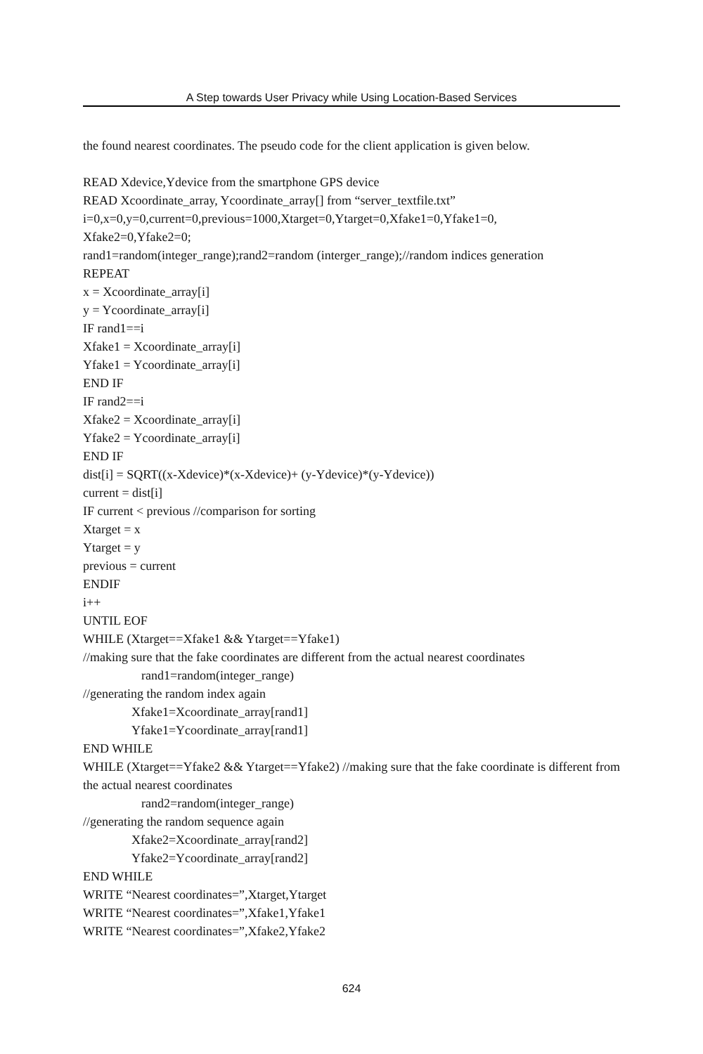A Step towards User Privacy while Using Location-Based Services
the found nearest coordinates. The pseudo code for the client application is given below.
READ Xdevice,Ydevice from the smartphone GPS device
READ Xcoordinate_array, Ycoordinate_array[] from “server_textfile.txt”
i=0,x=0,y=0,current=0,previous=1000,Xtarget=0,Ytarget=0,Xfake1=0,Yfake1=0,
Xfake2=0,Yfake2=0;
rand1=random(integer_range);rand2=random (interger_range);//random indices generation
REPEAT
x = Xcoordinate_array[i]
y = Ycoordinate_array[i]
IF rand1==i
Xfake1 = Xcoordinate_array[i]
Yfake1 = Ycoordinate_array[i]
END IF
IF rand2==i
Xfake2 = Xcoordinate_array[i]
Yfake2 = Ycoordinate_array[i]
END IF
dist[i] = SQRT((x-Xdevice)*(x-Xdevice)+ (y-Ydevice)*(y-Ydevice))
current = dist[i]
IF current < previous //comparison for sorting
Xtarget = x
Ytarget = y
previous = current
ENDIF
i++
UNTIL EOF
WHILE (Xtarget==Xfake1 && Ytarget==Yfake1)
//making sure that the fake coordinates are different from the actual nearest coordinates
rand1=random(integer_range)
//generating the random index again
Xfake1=Xcoordinate_array[rand1]
Yfake1=Ycoordinate_array[rand1]
END WHILE
WHILE (Xtarget==Yfake2 && Ytarget==Yfake2) //making sure that the fake coordinate is different from the actual nearest coordinates
rand2=random(integer_range)
//generating the random sequence again
Xfake2=Xcoordinate_array[rand2]
Yfake2=Ycoordinate_array[rand2]
END WHILE
WRITE “Nearest coordinates=”,Xtarget,Ytarget
WRITE “Nearest coordinates=”,Xfake1,Yfake1
WRITE “Nearest coordinates=”,Xfake2,Yfake2
624